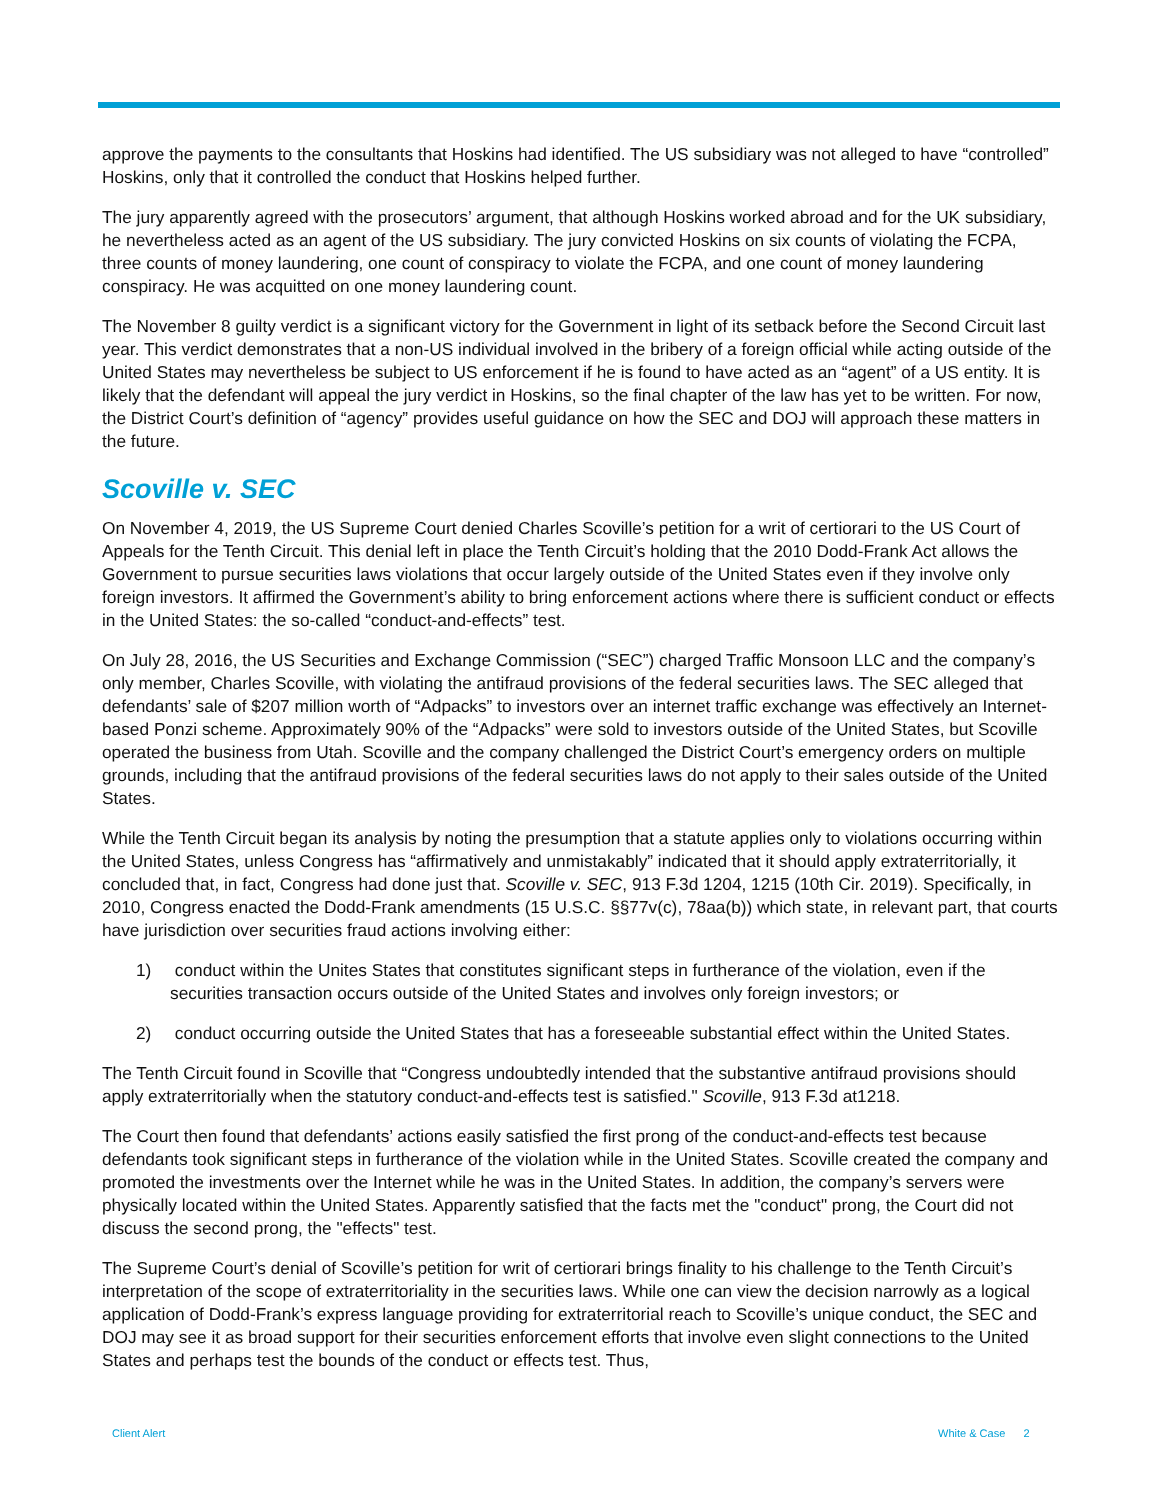approve the payments to the consultants that Hoskins had identified. The US subsidiary was not alleged to have “controlled” Hoskins, only that it controlled the conduct that Hoskins helped further.
The jury apparently agreed with the prosecutors’ argument, that although Hoskins worked abroad and for the UK subsidiary, he nevertheless acted as an agent of the US subsidiary. The jury convicted Hoskins on six counts of violating the FCPA, three counts of money laundering, one count of conspiracy to violate the FCPA, and one count of money laundering conspiracy. He was acquitted on one money laundering count.
The November 8 guilty verdict is a significant victory for the Government in light of its setback before the Second Circuit last year. This verdict demonstrates that a non-US individual involved in the bribery of a foreign official while acting outside of the United States may nevertheless be subject to US enforcement if he is found to have acted as an “agent” of a US entity. It is likely that the defendant will appeal the jury verdict in Hoskins, so the final chapter of the law has yet to be written. For now, the District Court’s definition of “agency” provides useful guidance on how the SEC and DOJ will approach these matters in the future.
Scoville v. SEC
On November 4, 2019, the US Supreme Court denied Charles Scoville’s petition for a writ of certiorari to the US Court of Appeals for the Tenth Circuit. This denial left in place the Tenth Circuit’s holding that the 2010 Dodd-Frank Act allows the Government to pursue securities laws violations that occur largely outside of the United States even if they involve only foreign investors. It affirmed the Government’s ability to bring enforcement actions where there is sufficient conduct or effects in the United States: the so-called “conduct-and-effects” test.
On July 28, 2016, the US Securities and Exchange Commission (“SEC”) charged Traffic Monsoon LLC and the company’s only member, Charles Scoville, with violating the antifraud provisions of the federal securities laws. The SEC alleged that defendants’ sale of $207 million worth of “Adpacks” to investors over an internet traffic exchange was effectively an Internet-based Ponzi scheme. Approximately 90% of the “Adpacks” were sold to investors outside of the United States, but Scoville operated the business from Utah. Scoville and the company challenged the District Court’s emergency orders on multiple grounds, including that the antifraud provisions of the federal securities laws do not apply to their sales outside of the United States.
While the Tenth Circuit began its analysis by noting the presumption that a statute applies only to violations occurring within the United States, unless Congress has “affirmatively and unmistakably” indicated that it should apply extraterritorially, it concluded that, in fact, Congress had done just that. Scoville v. SEC, 913 F.3d 1204, 1215 (10th Cir. 2019). Specifically, in 2010, Congress enacted the Dodd-Frank amendments (15 U.S.C. §§77v(c), 78aa(b)) which state, in relevant part, that courts have jurisdiction over securities fraud actions involving either:
1) conduct within the Unites States that constitutes significant steps in furtherance of the violation, even if the securities transaction occurs outside of the United States and involves only foreign investors; or
2) conduct occurring outside the United States that has a foreseeable substantial effect within the United States.
The Tenth Circuit found in Scoville that “Congress undoubtedly intended that the substantive antifraud provisions should apply extraterritorially when the statutory conduct-and-effects test is satisfied." Scoville, 913 F.3d at1218.
The Court then found that defendants’ actions easily satisfied the first prong of the conduct-and-effects test because defendants took significant steps in furtherance of the violation while in the United States. Scoville created the company and promoted the investments over the Internet while he was in the United States. In addition, the company’s servers were physically located within the United States. Apparently satisfied that the facts met the "conduct" prong, the Court did not discuss the second prong, the "effects" test.
The Supreme Court’s denial of Scoville’s petition for writ of certiorari brings finality to his challenge to the Tenth Circuit’s interpretation of the scope of extraterritoriality in the securities laws. While one can view the decision narrowly as a logical application of Dodd-Frank’s express language providing for extraterritorial reach to Scoville’s unique conduct, the SEC and DOJ may see it as broad support for their securities enforcement efforts that involve even slight connections to the United States and perhaps test the bounds of the conduct or effects test. Thus,
Client Alert White & Case 2